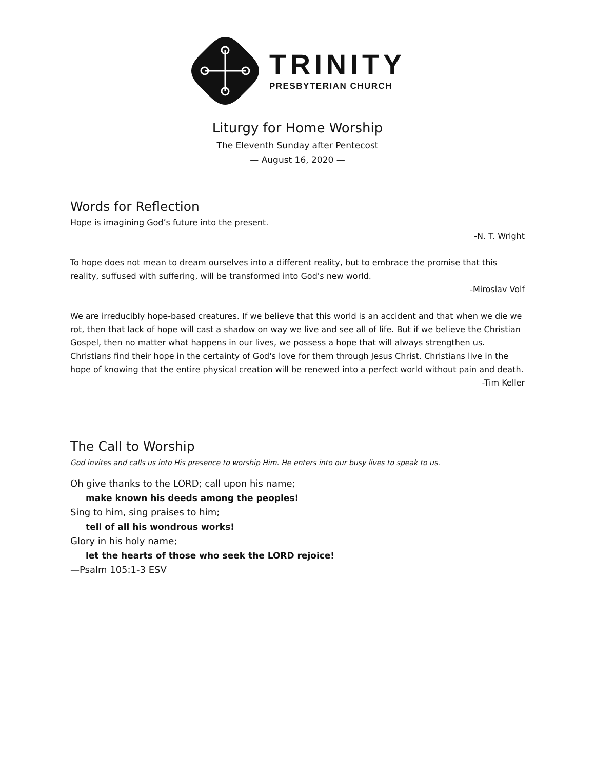TRINITY
PRESBYTERIAN CHURCH
Liturgy for Home Worship
The Eleventh Sunday after Pentecost
— August 16, 2020 —
Words for Reflection
Hope is imagining God’s future into the present.
-N. T. Wright
To hope does not mean to dream ourselves into a different reality, but to embrace the promise that this reality, suffused with suffering, will be transformed into God's new world.
-Miroslav Volf
We are irreducibly hope-based creatures. If we believe that this world is an accident and that when we die we rot, then that lack of hope will cast a shadow on way we live and see all of life. But if we believe the Christian Gospel, then no matter what happens in our lives, we possess a hope that will always strengthen us. Christians find their hope in the certainty of God's love for them through Jesus Christ. Christians live in the hope of knowing that the entire physical creation will be renewed into a perfect world without pain and death.
-Tim Keller
The Call to Worship
God invites and calls us into His presence to worship Him. He enters into our busy lives to speak to us.
Oh give thanks to the LORD; call upon his name;
make known his deeds among the peoples!
Sing to him, sing praises to him;
tell of all his wondrous works!
Glory in his holy name;
let the hearts of those who seek the LORD rejoice!
—Psalm 105:1-3 ESV